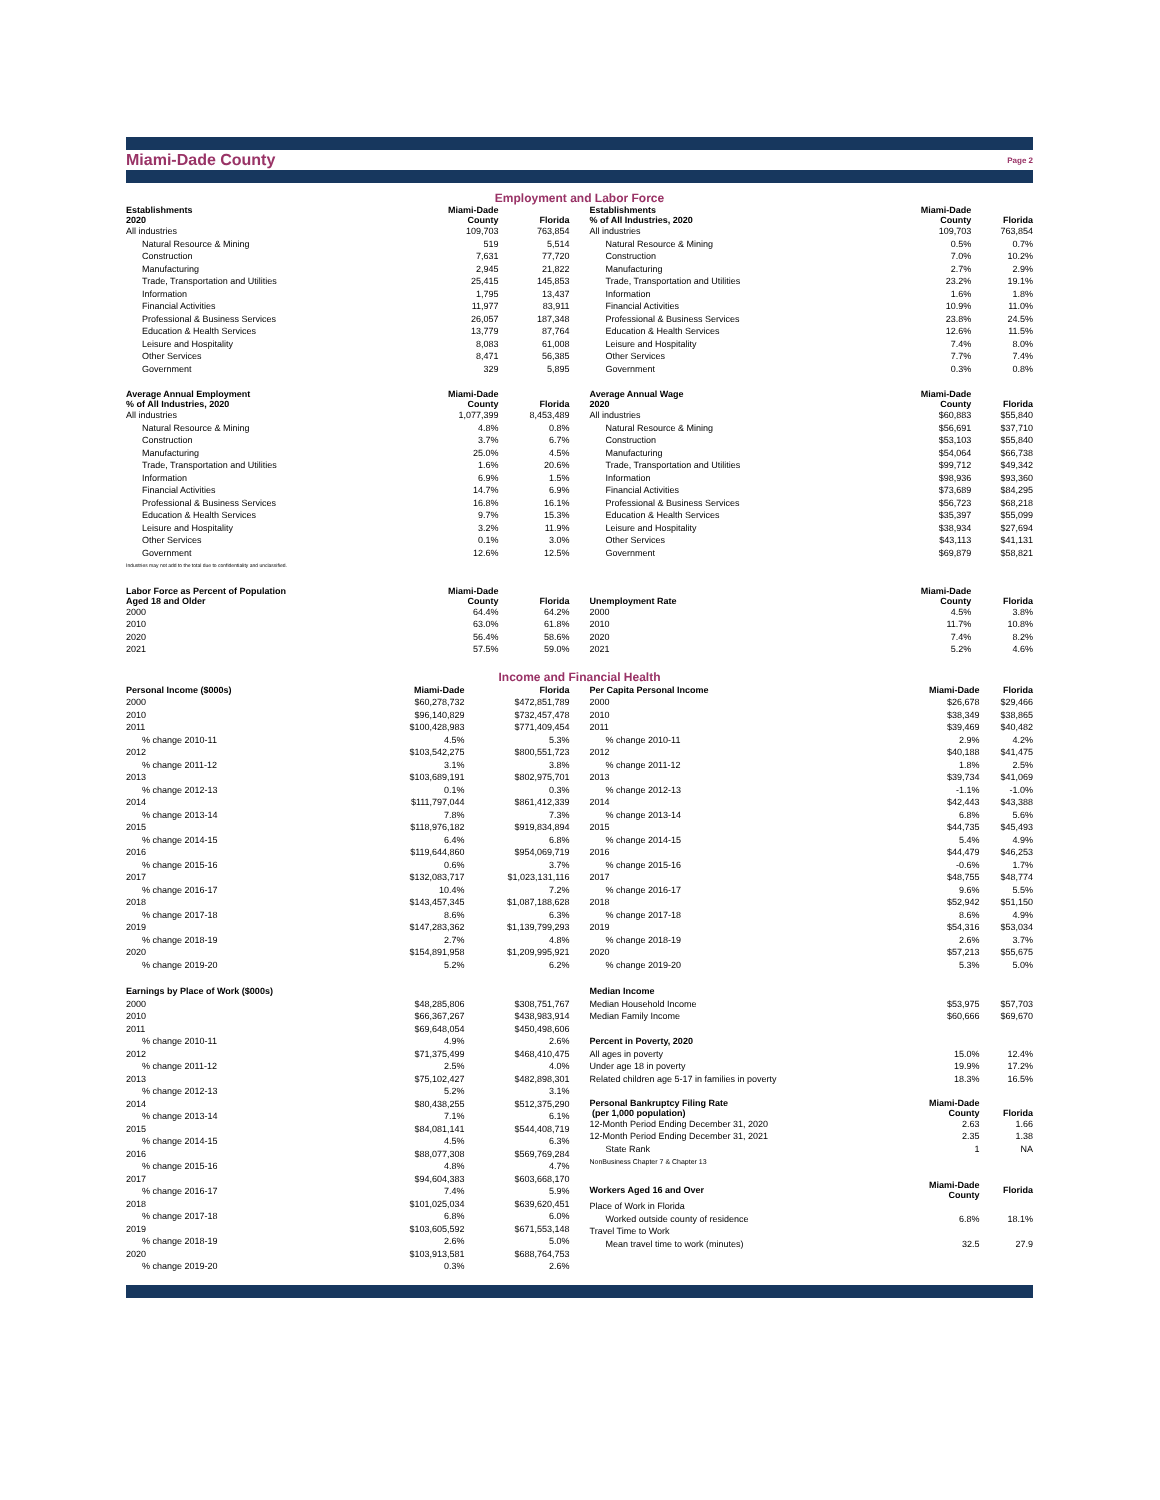Miami-Dade County Page 2
Employment and Labor Force
| Establishments 2020 | Miami-Dade County | Florida | |
| --- | --- | --- | --- |
| All industries | 109,703 | 763,854 | |
| Natural Resource & Mining | 519 | 5,514 | |
| Construction | 7,631 | 77,720 | |
| Manufacturing | 2,945 | 21,822 | |
| Trade, Transportation and Utilities | 25,415 | 145,853 | |
| Information | 1,795 | 13,437 | |
| Financial Activities | 11,977 | 83,911 | |
| Professional & Business Services | 26,057 | 187,348 | |
| Education & Health Services | 13,779 | 87,764 | |
| Leisure and Hospitality | 8,083 | 61,008 | |
| Other Services | 8,471 | 56,385 | |
| Government | 329 | 5,895 | |
| Average Annual Employment % of All Industries, 2020 | Miami-Dade County | Florida | |
| All industries | 1,077,399 | 8,453,489 | |
| Natural Resource & Mining | 4.8% | 0.8% | |
| Construction | 3.7% | 6.7% | |
| Manufacturing | 25.0% | 4.5% | |
| Trade, Transportation and Utilities | 1.6% | 20.6% | |
| Information | 6.9% | 1.5% | |
| Financial Activities | 14.7% | 6.9% | |
| Professional & Business Services | 16.8% | 16.1% | |
| Education & Health Services | 9.7% | 15.3% | |
| Leisure and Hospitality | 3.2% | 11.9% | |
| Other Services | 0.1% | 3.0% | |
| Government | 12.6% | 12.5% | |
| Industries may not add to the total due to confidentiality and unclassified. | | | |
| Labor Force as Percent of Population Aged 18 and Older | Miami-Dade County | Florida | |
| 2000 | 64.4% | 64.2% | |
| 2010 | 63.0% | 61.8% | |
| 2020 | 56.4% | 58.6% | |
| 2021 | 57.5% | 59.0% | |
| Establishments % of All Industries, 2020 | Miami-Dade County | Florida |
| --- | --- | --- |
| All industries | 109,703 | 763,854 |
| Natural Resource & Mining | 0.5% | 0.7% |
| Construction | 7.0% | 10.2% |
| Manufacturing | 2.7% | 2.9% |
| Trade, Transportation and Utilities | 23.2% | 19.1% |
| Information | 1.6% | 1.8% |
| Financial Activities | 10.9% | 11.0% |
| Professional & Business Services | 23.8% | 24.5% |
| Education & Health Services | 12.6% | 11.5% |
| Leisure and Hospitality | 7.4% | 8.0% |
| Other Services | 7.7% | 7.4% |
| Government | 0.3% | 0.8% |
| Average Annual Wage 2020 | Miami-Dade County | Florida |
| All industries | $60,883 | $55,840 |
| Natural Resource & Mining | $56,691 | $37,710 |
| Construction | $53,103 | $55,840 |
| Manufacturing | $54,064 | $66,738 |
| Trade, Transportation and Utilities | $99,712 | $49,342 |
| Information | $98,936 | $93,360 |
| Financial Activities | $73,689 | $84,295 |
| Professional & Business Services | $56,723 | $68,218 |
| Education & Health Services | $35,397 | $55,099 |
| Leisure and Hospitality | $38,934 | $27,694 |
| Other Services | $43,113 | $41,131 |
| Government | $69,879 | $58,821 |
| Unemployment Rate | Miami-Dade County | Florida |
| 2000 | 4.5% | 3.8% |
| 2010 | 11.7% | 10.8% |
| 2020 | 7.4% | 8.2% |
| 2021 | 5.2% | 4.6% |
Income and Financial Health
| Personal Income ($000s) | Miami-Dade | Florida |
| --- | --- | --- |
| 2000 | $60,278,732 | $472,851,789 |
| 2010 | $96,140,829 | $732,457,478 |
| 2011 | $100,428,983 | $771,409,454 |
| % change 2010-11 | 4.5% | 5.3% |
| 2012 | $103,542,275 | $800,551,723 |
| % change 2011-12 | 3.1% | 3.8% |
| 2013 | $103,689,191 | $802,975,701 |
| % change 2012-13 | 0.1% | 0.3% |
| 2014 | $111,797,044 | $861,412,339 |
| % change 2013-14 | 7.8% | 7.3% |
| 2015 | $118,976,182 | $919,834,894 |
| % change 2014-15 | 6.4% | 6.8% |
| 2016 | $119,644,860 | $954,069,719 |
| % change 2015-16 | 0.6% | 3.7% |
| 2017 | $132,083,717 | $1,023,131,116 |
| % change 2016-17 | 10.4% | 7.2% |
| 2018 | $143,457,345 | $1,087,188,628 |
| % change 2017-18 | 8.6% | 6.3% |
| 2019 | $147,283,362 | $1,139,799,293 |
| % change 2018-19 | 2.7% | 4.8% |
| 2020 | $154,891,958 | $1,209,995,921 |
| % change 2019-20 | 5.2% | 6.2% |
| Earnings by Place of Work ($000s) | | |
| 2000 | $48,285,806 | $308,751,767 |
| 2010 | $66,367,267 | $438,983,914 |
| 2011 | $69,648,054 | $450,498,606 |
| % change 2010-11 | 4.9% | 2.6% |
| 2012 | $71,375,499 | $468,410,475 |
| % change 2011-12 | 2.5% | 4.0% |
| 2013 | $75,102,427 | $482,898,301 |
| % change 2012-13 | 5.2% | 3.1% |
| 2014 | $80,438,255 | $512,375,290 |
| % change 2013-14 | 7.1% | 6.1% |
| 2015 | $84,081,141 | $544,408,719 |
| % change 2014-15 | 4.5% | 6.3% |
| 2016 | $88,077,308 | $569,769,284 |
| % change 2015-16 | 4.8% | 4.7% |
| 2017 | $94,604,383 | $603,668,170 |
| % change 2016-17 | 7.4% | 5.9% |
| 2018 | $101,025,034 | $639,620,451 |
| % change 2017-18 | 6.8% | 6.0% |
| 2019 | $103,605,592 | $671,553,148 |
| % change 2018-19 | 2.6% | 5.0% |
| 2020 | $103,913,581 | $688,764,753 |
| % change 2019-20 | 0.3% | 2.6% |
| Per Capita Personal Income | Miami-Dade | Florida |
| --- | --- | --- |
| 2000 | $26,678 | $29,466 |
| 2010 | $38,349 | $38,865 |
| 2011 | $39,469 | $40,482 |
| % change 2010-11 | 2.9% | 4.2% |
| 2012 | $40,188 | $41,475 |
| % change 2011-12 | 1.8% | 2.5% |
| 2013 | $39,734 | $41,069 |
| % change 2012-13 | -1.1% | -1.0% |
| 2014 | $42,443 | $43,388 |
| % change 2013-14 | 6.8% | 5.6% |
| 2015 | $44,735 | $45,493 |
| % change 2014-15 | 5.4% | 4.9% |
| 2016 | $44,479 | $46,253 |
| % change 2015-16 | -0.6% | 1.7% |
| 2017 | $48,755 | $48,774 |
| % change 2016-17 | 9.6% | 5.5% |
| 2018 | $52,942 | $51,150 |
| % change 2017-18 | 8.6% | 4.9% |
| 2019 | $54,316 | $53,034 |
| % change 2018-19 | 2.6% | 3.7% |
| 2020 | $57,213 | $55,675 |
| % change 2019-20 | 5.3% | 5.0% |
| Median Income | | |
| Median Household Income | $53,975 | $57,703 |
| Median Family Income | $60,666 | $69,670 |
| Percent in Poverty, 2020 | | |
| All ages in poverty | 15.0% | 12.4% |
| Under age 18 in poverty | 19.9% | 17.2% |
| Related children age 5-17 in families in poverty | 18.3% | 16.5% |
| Personal Bankruptcy Filing Rate (per 1,000 population) | Miami-Dade County | Florida |
| 12-Month Period Ending December 31, 2020 | 2.63 | 1.66 |
| 12-Month Period Ending December 31, 2021 | 2.35 | 1.38 |
| State Rank | 1 | NA |
| NonBusiness Chapter 7 & Chapter 13 | | |
| Workers Aged 16 and Over | Miami-Dade County | Florida |
| Place of Work in Florida | | |
| Worked outside county of residence | 6.8% | 18.1% |
| Travel Time to Work | | |
| Mean travel time to work (minutes) | 32.5 | 27.9 |